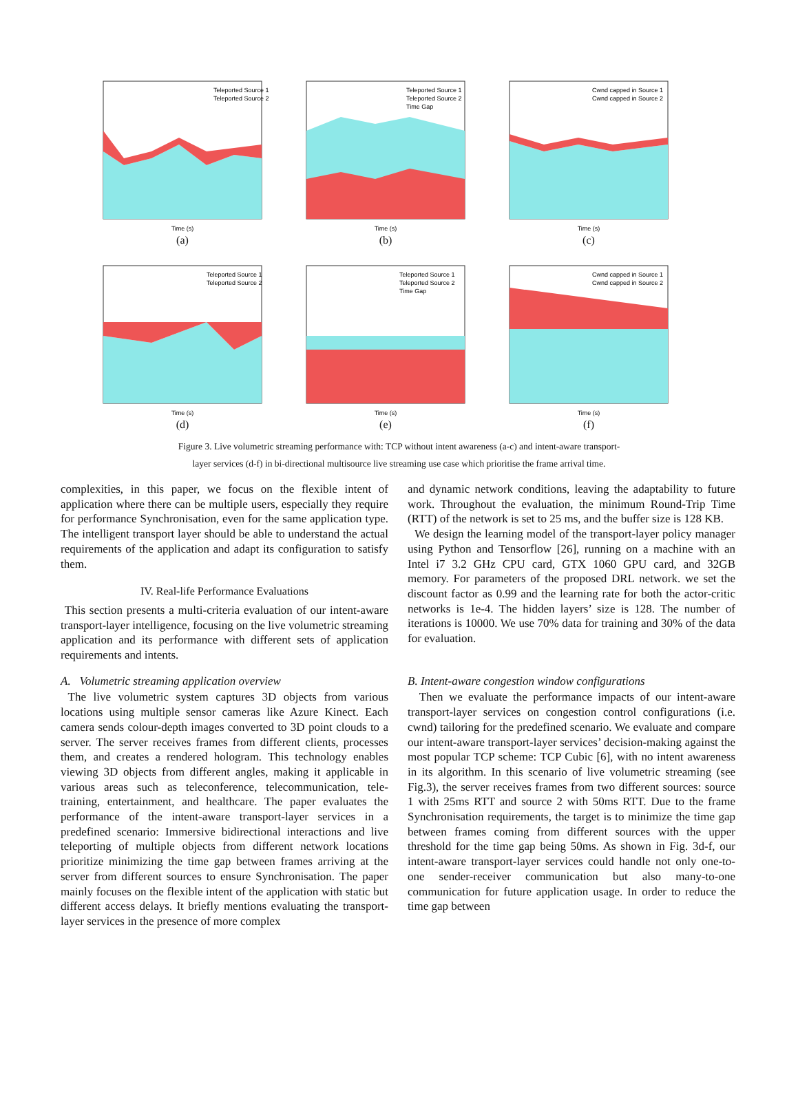Time (s)
Teleported Source 1
Teleported Source 2
(a)
Time (s)
Teleported Source 1
Teleported Source 2
Time Gap
(b)
Time (s)
Cwnd capped in Source 1
Cwnd capped in Source 2
(c)
Time (s)
Teleported Source 1
Teleported Source 2
(d)
Time (s)
Teleported Source 1
Teleported Source 2
Time Gap
(e)
Time (s)
Cwnd capped in Source 1
Cwnd capped in Source 2
(f)
Figure 3. Live volumetric streaming performance with: TCP without intent awareness (a-c) and intent-aware transport-
layer services (d-f) in bi-directional multisource live streaming use case which prioritise the frame arrival time.
complexities, in this paper, we focus on the flexible intent of application where there can be multiple users, especially they require for performance Synchronisation, even for the same application type. The intelligent transport layer should be able to understand the actual requirements of the application and adapt its configuration to satisfy them.
IV. Real-life Performance Evaluations
This section presents a multi-criteria evaluation of our intent-aware transport-layer intelligence, focusing on the live volumetric streaming application and its performance with different sets of application requirements and intents.
A. Volumetric streaming application overview
The live volumetric system captures 3D objects from various locations using multiple sensor cameras like Azure Kinect. Each camera sends colour-depth images converted to 3D point clouds to a server. The server receives frames from different clients, processes them, and creates a rendered hologram. This technology enables viewing 3D objects from different angles, making it applicable in various areas such as teleconference, telecommunication, tele-training, entertainment, and healthcare. The paper evaluates the performance of the intent-aware transport-layer services in a predefined scenario: Immersive bidirectional interactions and live teleporting of multiple objects from different network locations prioritize minimizing the time gap between frames arriving at the server from different sources to ensure Synchronisation. The paper mainly focuses on the flexible intent of the application with static but different access delays. It briefly mentions evaluating the transport-layer services in the presence of more complex
and dynamic network conditions, leaving the adaptability to future work. Throughout the evaluation, the minimum Round-Trip Time (RTT) of the network is set to 25 ms, and the buffer size is 128 KB.
We design the learning model of the transport-layer policy manager using Python and Tensorflow [26], running on a machine with an Intel i7 3.2 GHz CPU card, GTX 1060 GPU card, and 32GB memory. For parameters of the proposed DRL network. we set the discount factor as 0.99 and the learning rate for both the actor-critic networks is 1e-4. The hidden layers’ size is 128. The number of iterations is 10000. We use 70% data for training and 30% of the data for evaluation.
B. Intent-aware congestion window configurations
Then we evaluate the performance impacts of our intent-aware transport-layer services on congestion control configurations (i.e. cwnd) tailoring for the predefined scenario. We evaluate and compare our intent-aware transport-layer services’ decision-making against the most popular TCP scheme: TCP Cubic [6], with no intent awareness in its algorithm. In this scenario of live volumetric streaming (see Fig.3), the server receives frames from two different sources: source 1 with 25ms RTT and source 2 with 50ms RTT. Due to the frame Synchronisation requirements, the target is to minimize the time gap between frames coming from different sources with the upper threshold for the time gap being 50ms. As shown in Fig. 3d-f, our intent-aware transport-layer services could handle not only one-to-one sender-receiver communication but also many-to-one communication for future application usage. In order to reduce the time gap between